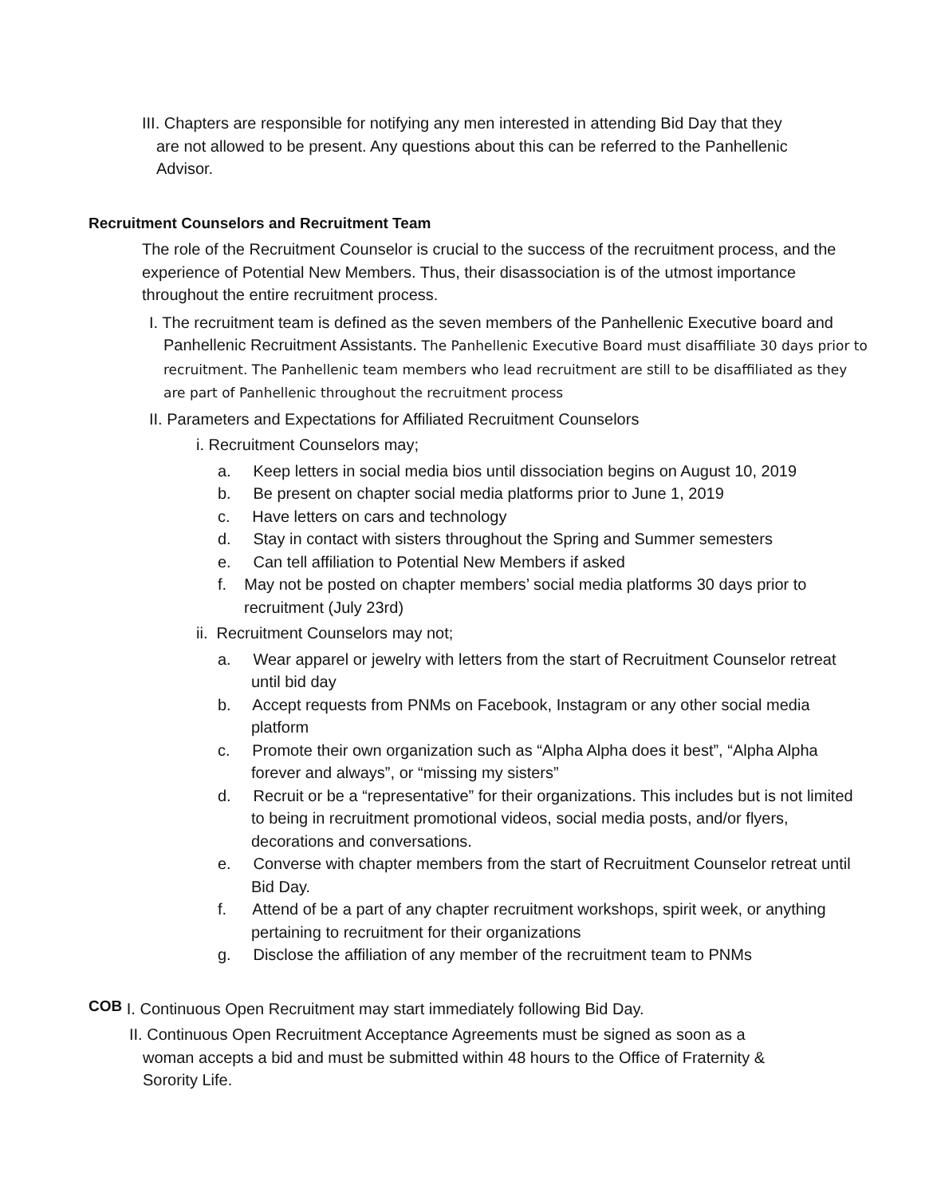III. Chapters are responsible for notifying any men interested in attending Bid Day that they
are not allowed to be present. Any questions about this can be referred to the Panhellenic
Advisor.
Recruitment Counselors and Recruitment Team
The role of the Recruitment Counselor is crucial to the success of the recruitment process, and the experience of Potential New Members. Thus, their disassociation is of the utmost importance throughout the entire recruitment process.
I. The recruitment team is defined as the seven members of the Panhellenic Executive board and Panhellenic Recruitment Assistants. The Panhellenic Executive Board must disaffiliate 30 days prior to recruitment. The Panhellenic team members who lead recruitment are still to be disaffiliated as they are part of Panhellenic throughout the recruitment process
II. Parameters and Expectations for Affiliated Recruitment Counselors
i. Recruitment Counselors may;
a. Keep letters in social media bios until dissociation begins on August 10, 2019
b. Be present on chapter social media platforms prior to June 1, 2019
c. Have letters on cars and technology
d. Stay in contact with sisters throughout the Spring and Summer semesters
e. Can tell affiliation to Potential New Members if asked
f. May not be posted on chapter members’ social media platforms 30 days prior to recruitment (July 23rd)
ii. Recruitment Counselors may not;
a. Wear apparel or jewelry with letters from the start of Recruitment Counselor retreat until bid day
b. Accept requests from PNMs on Facebook, Instagram or any other social media platform
c. Promote their own organization such as “Alpha Alpha does it best”, “Alpha Alpha forever and always”, or “missing my sisters”
d. Recruit or be a “representative” for their organizations. This includes but is not limited to being in recruitment promotional videos, social media posts, and/or flyers, decorations and conversations.
e. Converse with chapter members from the start of Recruitment Counselor retreat until Bid Day.
f. Attend of be a part of any chapter recruitment workshops, spirit week, or anything pertaining to recruitment for their organizations
g. Disclose the affiliation of any member of the recruitment team to PNMs
COB I. Continuous Open Recruitment may start immediately following Bid Day.
II. Continuous Open Recruitment Acceptance Agreements must be signed as soon as a woman accepts a bid and must be submitted within 48 hours to the Office of Fraternity & Sorority Life.